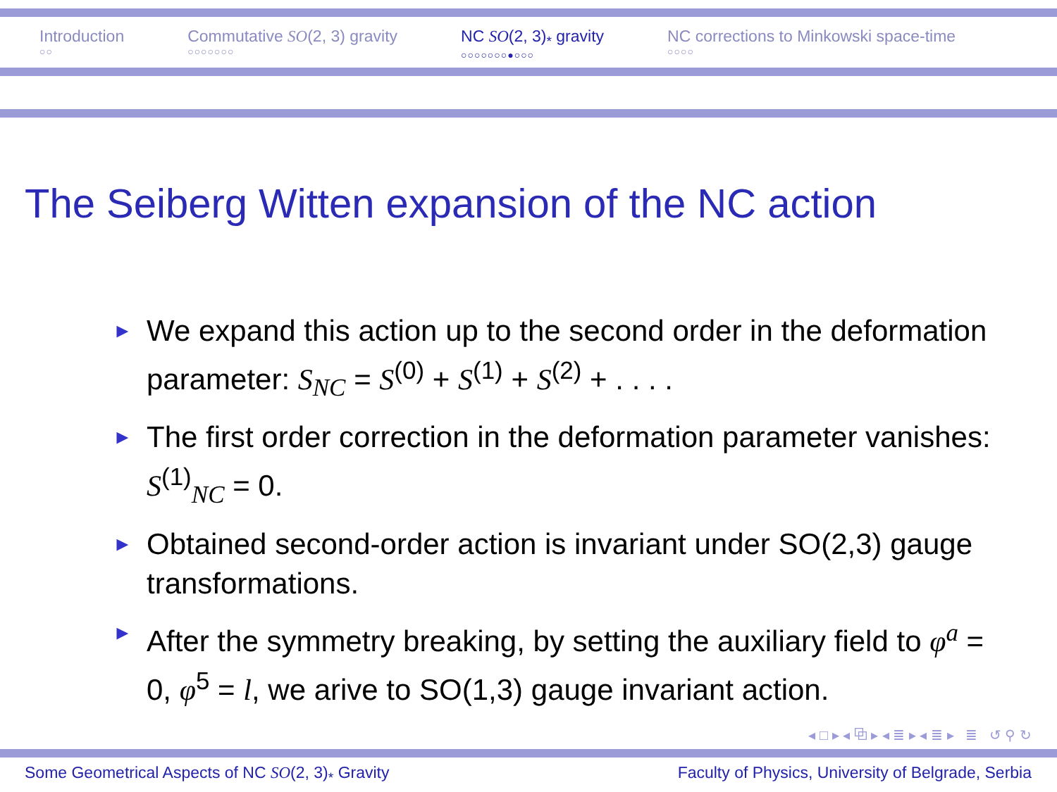Introduction
○○
Commutative SO(2, 3) gravity
○○○○○○○
NC SO(2, 3)<sub>*</sub> gravity
○○○○○○○●○○○
NC corrections to Minkowski space-time
○○○○
The Seiberg Witten expansion of the NC action
► We expand this action up to the second order in the deformation parameter: S<sub>NC</sub> = S<sup>(0)</sup> + S<sup>(1)</sup> + S<sup>(2)</sup> + . . . .
► The first order correction in the deformation parameter vanishes: S<sup>(1)</sup><sub>NC</sub> = 0.
► Obtained second-order action is invariant under SO(2,3) gauge transformations.
► After the symmetry breaking, by setting the auxiliary field to φ<sup>a</sup> = 0, φ<sup>5</sup> = l, we arive to SO(1,3) gauge invariant action.
◂ □ ▸ ◂ ⧉ ▸ ◂ ≣ ▸ ◂ ≣ ▸ ≣ ↺ ⚲ ↻
Some Geometrical Aspects of NC SO(2, 3)<sub>*</sub> Gravity Faculty of Physics, University of Belgrade, Serbia